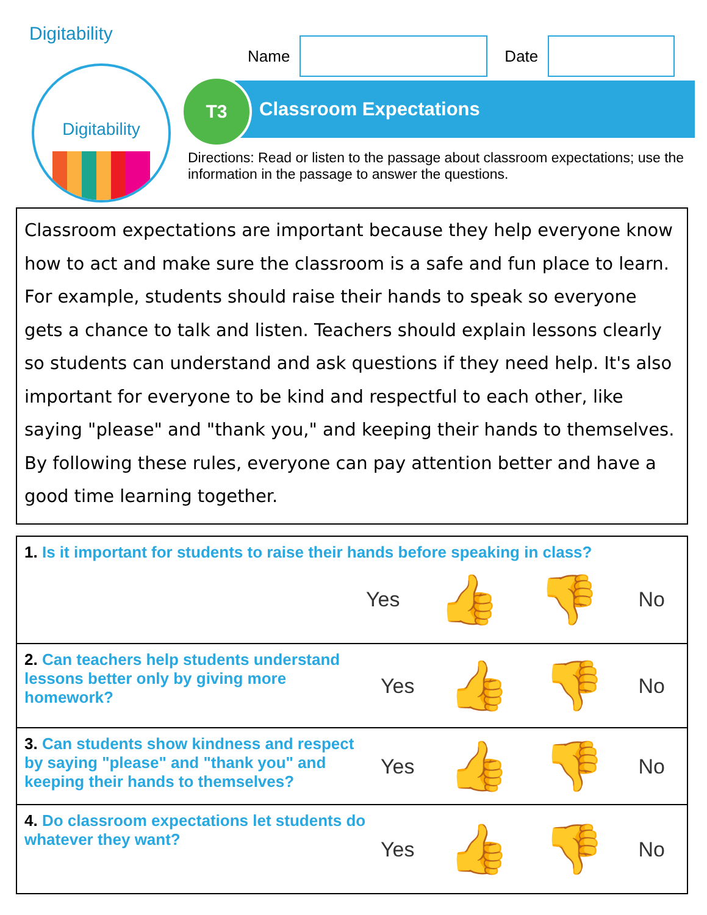Digitability
Digitability
Name
Date
Classroom Expectations
T3
Directions: Read or listen to the passage about classroom expectations; use the information in the passage to answer the questions.
Classroom expectations are important because they help everyone know how to act and make sure the classroom is a safe and fun place to learn. For example, students should raise their hands to speak so everyone gets a chance to talk and listen. Teachers should explain lessons clearly so students can understand and ask questions if they need help. It's also important for everyone to be kind and respectful to each other, like saying "please" and "thank you," and keeping their hands to themselves. By following these rules, everyone can pay attention better and have a good time learning together.
1. Is it important for students to raise their hands before speaking in class?
Yes 👍 👎 No
2. Can teachers help students understand lessons better only by giving more homework?
Yes 👍 👎 No
3. Can students show kindness and respect by saying "please" and "thank you" and keeping their hands to themselves?
Yes 👍 👎 No
4. Do classroom expectations let students do whatever they want?
Yes 👍 👎 No